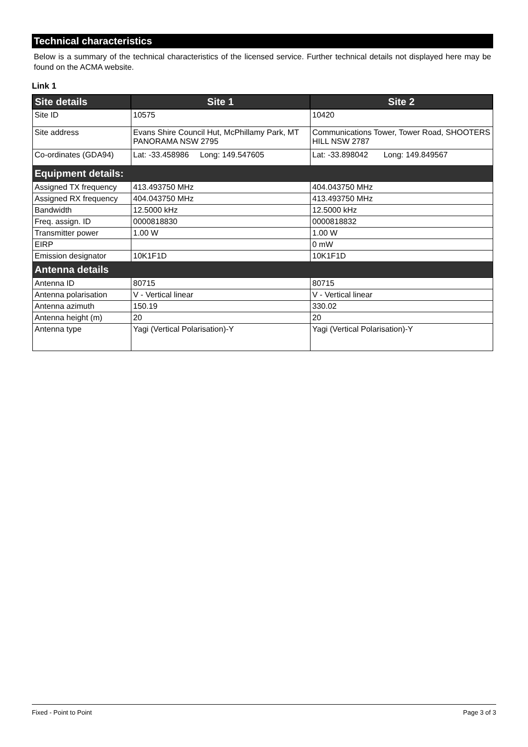Technical characteristics
Below is a summary of the technical characteristics of the licensed service. Further technical details not displayed here may be found on the ACMA website.
Link 1
| Site details | Site 1 | Site 2 |
| --- | --- | --- |
| Site ID | 10575 | 10420 |
| Site address | Evans Shire Council Hut, McPhillamy Park, MT PANORAMA NSW 2795 | Communications Tower, Tower Road, SHOOTERS HILL NSW 2787 |
| Co-ordinates (GDA94) | Lat: -33.458986 Long: 149.547605 | Lat: -33.898042 Long: 149.849567 |
| Equipment details: | | |
| Assigned TX frequency | 413.493750 MHz | 404.043750 MHz |
| Assigned RX frequency | 404.043750 MHz | 413.493750 MHz |
| Bandwidth | 12.5000 kHz | 12.5000 kHz |
| Freq. assign. ID | 0000818830 | 0000818832 |
| Transmitter power | 1.00 W | 1.00 W |
| EIRP | | 0 mW |
| Emission designator | 10K1F1D | 10K1F1D |
| Antenna details | | |
| Antenna ID | 80715 | 80715 |
| Antenna polarisation | V - Vertical linear | V - Vertical linear |
| Antenna azimuth | 150.19 | 330.02 |
| Antenna height (m) | 20 | 20 |
| Antenna type | Yagi (Vertical Polarisation)-Y | Yagi (Vertical Polarisation)-Y |
Fixed - Point to Point Page 3 of 3